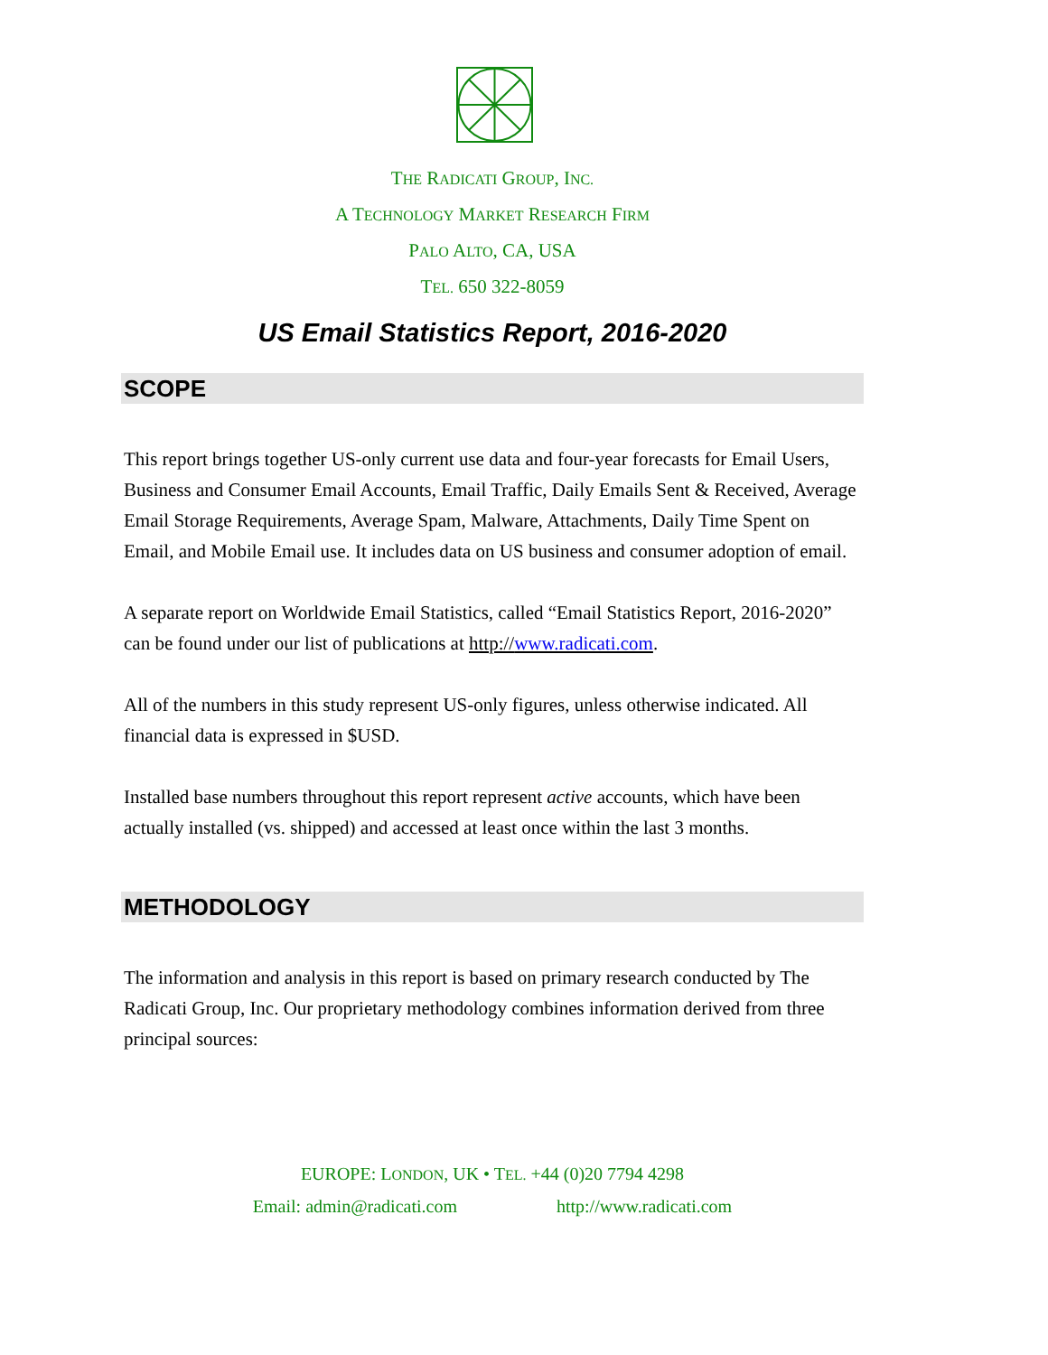THE RADICATI GROUP, INC.
A TECHNOLOGY MARKET RESEARCH FIRM
PALO ALTO, CA, USA
TEL. 650 322-8059
US Email Statistics Report, 2016-2020
SCOPE
This report brings together US-only current use data and four-year forecasts for Email Users, Business and Consumer Email Accounts, Email Traffic, Daily Emails Sent & Received, Average Email Storage Requirements, Average Spam, Malware, Attachments, Daily Time Spent on Email, and Mobile Email use. It includes data on US business and consumer adoption of email.
A separate report on Worldwide Email Statistics, called “Email Statistics Report, 2016-2020” can be found under our list of publications at http://www.radicati.com.
All of the numbers in this study represent US-only figures, unless otherwise indicated. All financial data is expressed in $USD.
Installed base numbers throughout this report represent active accounts, which have been actually installed (vs. shipped) and accessed at least once within the last 3 months.
METHODOLOGY
The information and analysis in this report is based on primary research conducted by The Radicati Group, Inc. Our proprietary methodology combines information derived from three principal sources:
EUROPE: LONDON, UK • TEL. +44 (0)20 7794 4298
Email: admin@radicati.com http://www.radicati.com